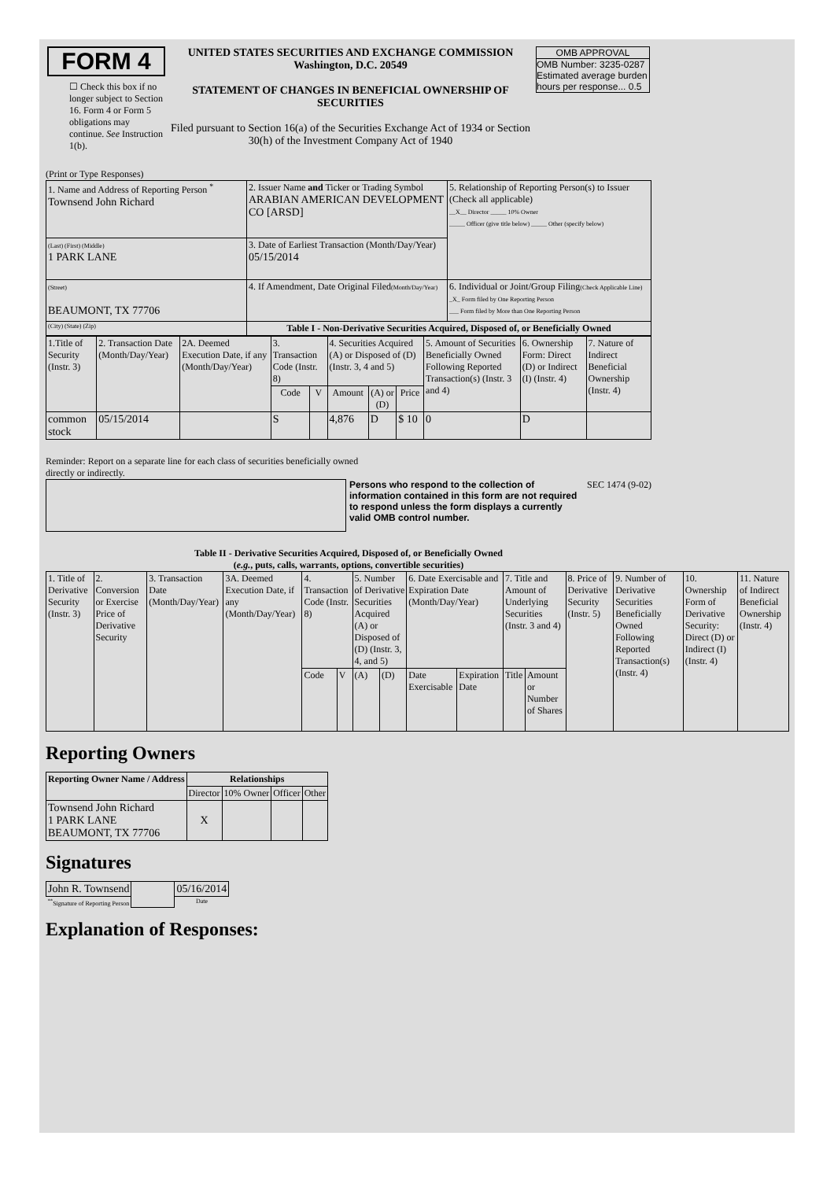| FORM 4 ☐ Check this box if no longer subject to Section 16. Form 4 or Form 5 obligations may continue. See Instruction 1(b). | UNITED STATES SECURITIES AND EXCHANGE COMMISSION Washington, D.C. 20549 STATEMENT OF CHANGES IN BENEFICIAL OWNERSHIP OF SECURITIES Filed pursuant to Section 16(a) of the Securities Exchange Act of 1934 or Section 30(h) of the Investment Company Act of 1940 | OMB APPROVAL OMB Number: 3235-0287 Estimated average burden hours per response... 0.5 |
(Print or Type Responses)
| 1. Name and Address of Reporting Person <sup>*</sup> Townsend John Richard | 2. Issuer Name and Ticker or Trading Symbol ARABIAN AMERICAN DEVELOPMENT CO [ARSD] | 5. Relationship of Reporting Person(s) to Issuer (Check all applicable) __X__ Director _____ 10% Owner _____ Officer (give title below) _____ Other (specify below) |
| (Last) (First) (Middle) 1 PARK LANE | 3. Date of Earliest Transaction (Month/Day/Year) 05/15/2014 | |
| (Street) BEAUMONT, TX 77706 | 4. If Amendment, Date Original Filed (Month/Day/Year) | 6. Individual or Joint/Group Filing (Check Applicable Line) _X_ Form filed by One Reporting Person ___ Form filed by More than One Reporting Person |
| (City) (State) (Zip) | Table I - Non-Derivative Securities Acquired, Disposed of, or Beneficially Owned | |
| 1.Title of Security (Instr. 3) | 2. Transaction Date (Month/Day/Year) | 2A. Deemed Execution Date, if any (Month/Day/Year) | 3. Transaction Code (Instr. 8) | | 4. Securities Acquired (A) or Disposed of (D) (Instr. 3, 4 and 5) | | | 5. Amount of Securities Beneficially Owned Following Reported Transaction(s) (Instr. 3 and 4) | 6. Ownership Form: Direct (D) or Indirect (I) (Instr. 4) | 7. Nature of Indirect Beneficial Ownership (Instr. 4) |
| --- | --- | --- | --- | --- | --- | --- | --- | --- | --- | --- |
| | | | Code | V | Amount | (A) or (D) | Price | | | |
| common stock | 05/15/2014 | | S | | 4,876 | D | $ 10 | 0 | D | |
Reminder: Report on a separate line for each class of securities beneficially owned directly or indirectly.
Persons who respond to the collection of information contained in this form are not required to respond unless the form displays a currently valid OMB control number.
SEC 1474 (9-02)
Table II - Derivative Securities Acquired, Disposed of, or Beneficially Owned
(e.g., puts, calls, warrants, options, convertible securities)
| 1. Title of Derivative Security (Instr. 3) | 2. Conversion or Exercise Price of Derivative Security | 3. Transaction Date (Month/Day/Year) | 3A. Deemed Execution Date, if any (Month/Day/Year) | 4. Transaction Code (Instr. 8) | | 5. Number of Derivative Securities Acquired (A) or Disposed of (D) (Instr. 3, 4, and 5) | | 6. Date Exercisable and Expiration Date (Month/Day/Year) | | 7. Title and Amount of Underlying Securities (Instr. 3 and 4) | | 8. Price of Derivative Security (Instr. 5) | 9. Number of Derivative Securities Beneficially Owned Following Reported Transaction(s) (Instr. 4) | 10. Ownership Form of Derivative Security: Direct (D) or Indirect (I) (Instr. 4) | 11. Nature of Indirect Beneficial Ownership (Instr. 4) |
| | | | | Code | V | (A) | (D) | Date Exercisable | Expiration Date | Title | Amount or Number of Shares | | | | |
Reporting Owners
| Reporting Owner Name / Address | Relationships | | | |
| --- | --- | --- | --- | --- |
| | Director | 10% Owner | Officer | Other |
| Townsend John Richard 1 PARK LANE BEAUMONT, TX 77706 | X | | | |
Signatures
| John R. Townsend | | 05/16/2014 |
| <sup>**</sup> Signature of Reporting Person | | Date |
Explanation of Responses: